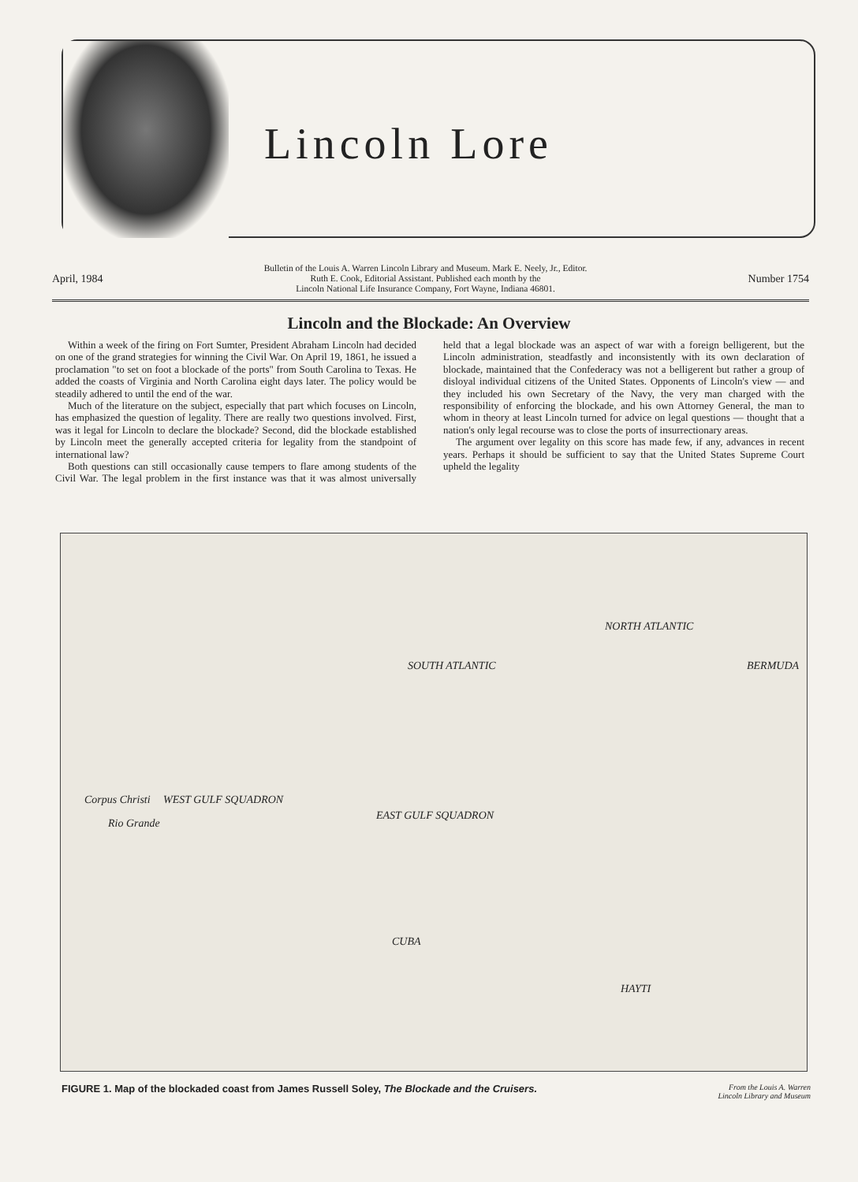Lincoln Lore
April, 1984 Bulletin of the Louis A. Warren Lincoln Library and Museum. Mark E. Neely, Jr., Editor.
Ruth E. Cook, Editorial Assistant. Published each month by the
Lincoln National Life Insurance Company, Fort Wayne, Indiana 46801. Number 1754
Lincoln and the Blockade: An Overview
Within a week of the firing on Fort Sumter, President Abraham Lincoln had decided on one of the grand strategies for winning the Civil War. On April 19, 1861, he issued a proclamation "to set on foot a blockade of the ports" from South Carolina to Texas. He added the coasts of Virginia and North Carolina eight days later. The policy would be steadily adhered to until the end of the war.
Much of the literature on the subject, especially that part which focuses on Lincoln, has emphasized the question of legality. There are really two questions involved. First, was it legal for Lincoln to declare the blockade? Second, did the blockade established by Lincoln meet the generally accepted criteria for legality from the standpoint of international law?
Both questions can still occasionally cause tempers to flare among students of the Civil War. The legal problem in the first instance was that it was almost universally held that a legal blockade was an aspect of war with a foreign belligerent, but the Lincoln administration, steadfastly and inconsistently with its own declaration of blockade, maintained that the Confederacy was not a belligerent but rather a group of disloyal individual citizens of the United States. Opponents of Lincoln's view — and they included his own Secretary of the Navy, the very man charged with the responsibility of enforcing the blockade, and his own Attorney General, the man to whom in theory at least Lincoln turned for advice on legal questions — thought that a nation's only legal recourse was to close the ports of insurrectionary areas.
The argument over legality on this score has made few, if any, advances in recent years. Perhaps it should be sufficient to say that the United States Supreme Court upheld the legality
NORTH ATLANTIC
BERMUDA
WEST GULF SQUADRON
EAST GULF SQUADRON
SOUTH ATLANTIC
CUBA
HAYTI
Corpus Christi
Rio Grande
FIGURE 1. Map of the blockaded coast from James Russell Soley, The Blockade and the Cruisers. From the Louis A. Warren
Lincoln Library and Museum